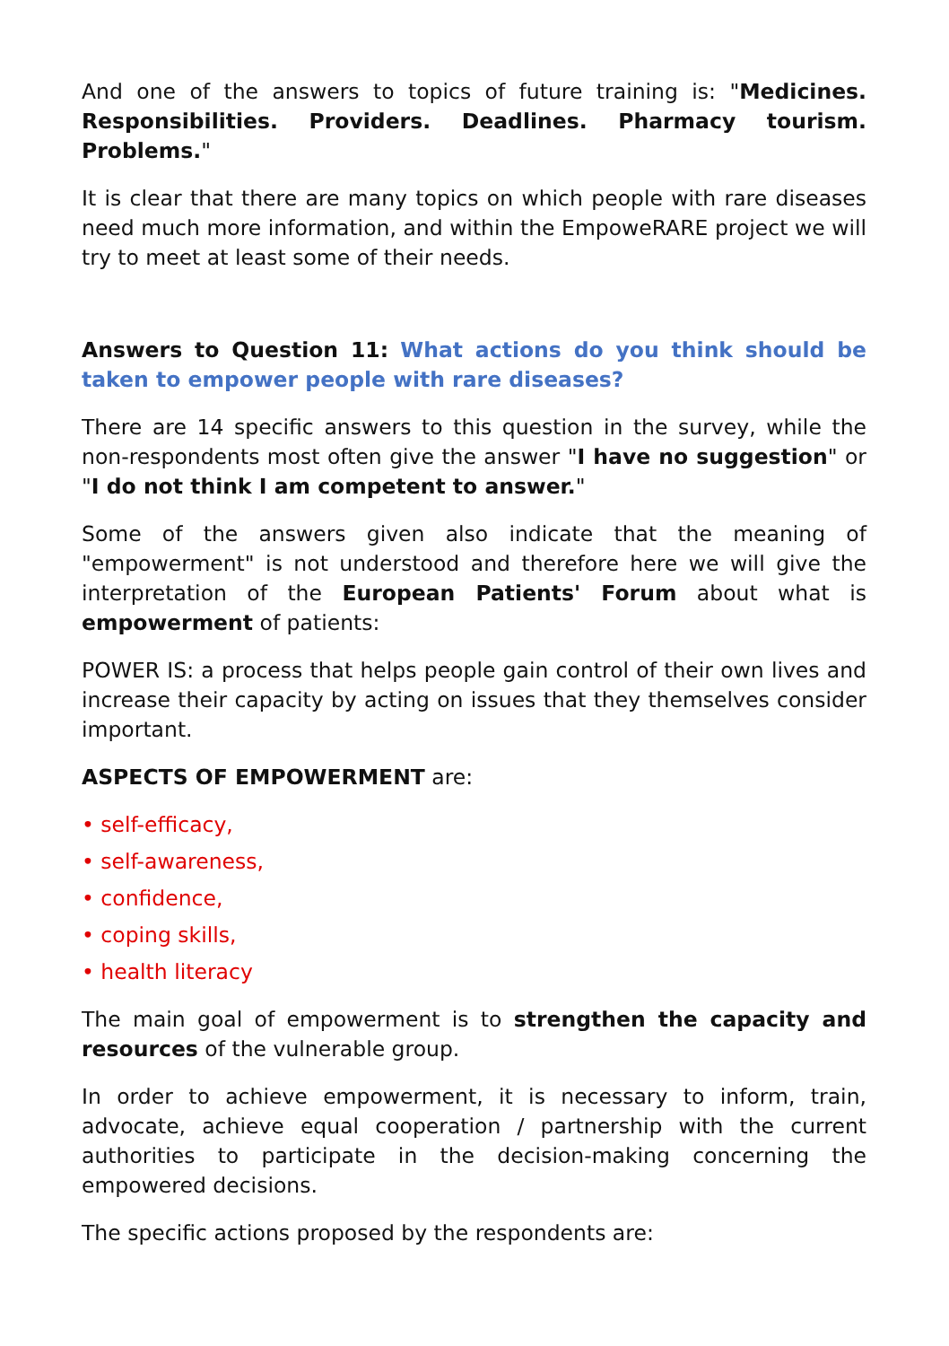And one of the answers to topics of future training is: "Medicines. Responsibilities. Providers. Deadlines. Pharmacy tourism. Problems."
It is clear that there are many topics on which people with rare diseases need much more information, and within the EmpoweRARE project we will try to meet at least some of their needs.
Answers to Question 11: What actions do you think should be taken to empower people with rare diseases?
There are 14 specific answers to this question in the survey, while the non-respondents most often give the answer "I have no suggestion" or "I do not think I am competent to answer."
Some of the answers given also indicate that the meaning of "empowerment" is not understood and therefore here we will give the interpretation of the European Patients' Forum about what is empowerment of patients:
POWER IS: a process that helps people gain control of their own lives and increase their capacity by acting on issues that they themselves consider important.
ASPECTS OF EMPOWERMENT are:
• self-efficacy,
• self-awareness,
• confidence,
• coping skills,
• health literacy
The main goal of empowerment is to strengthen the capacity and resources of the vulnerable group.
In order to achieve empowerment, it is necessary to inform, train, advocate, achieve equal cooperation / partnership with the current authorities to participate in the decision-making concerning the empowered decisions.
The specific actions proposed by the respondents are: